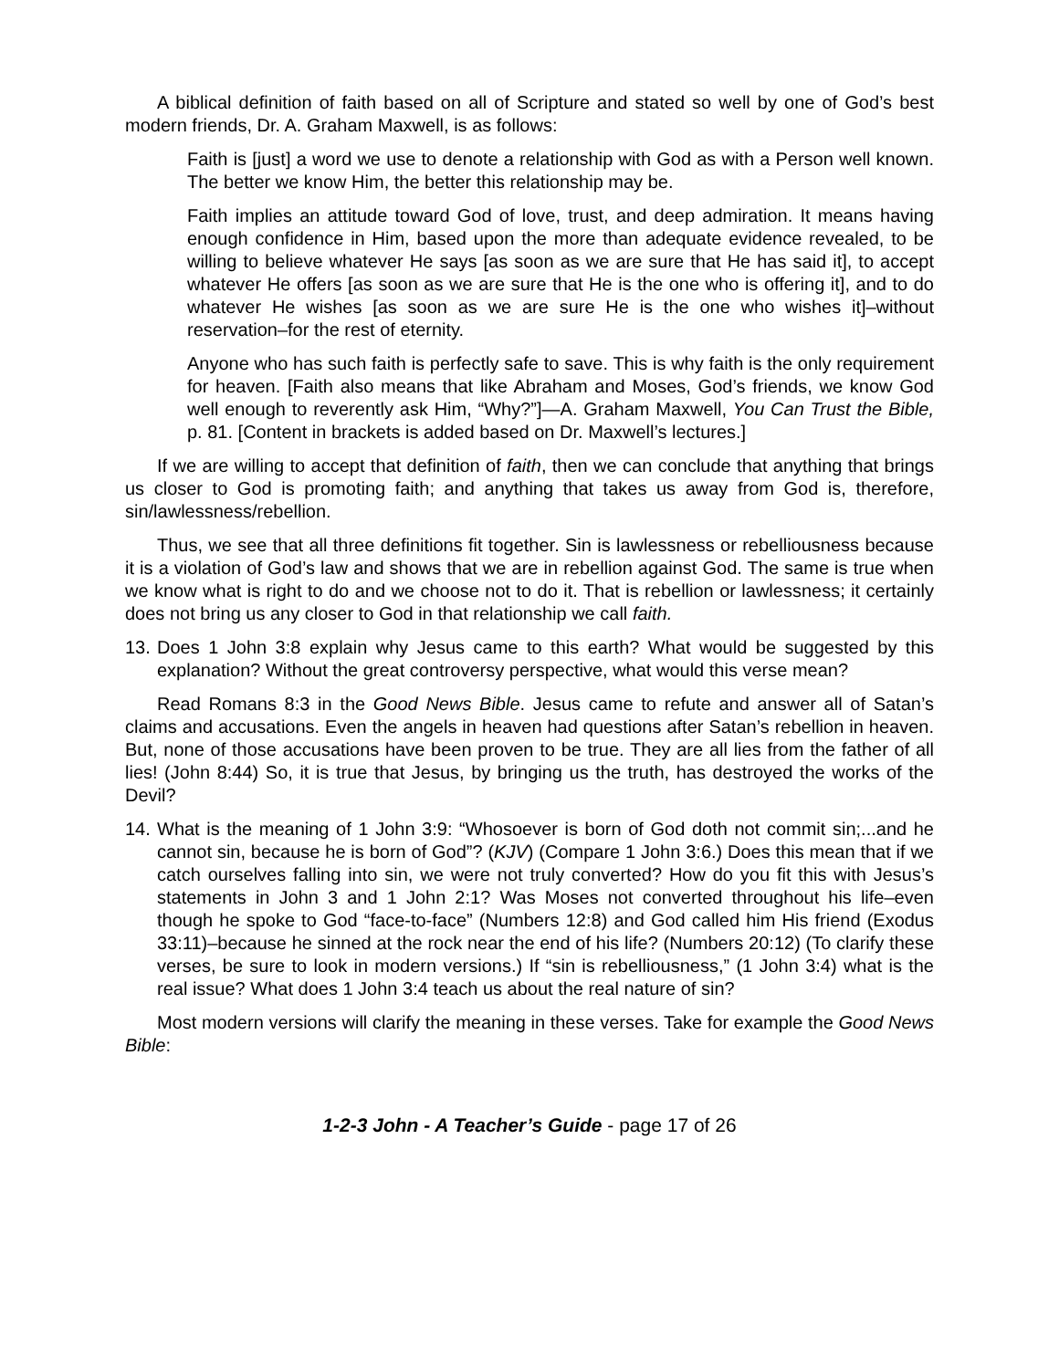A biblical definition of faith based on all of Scripture and stated so well by one of God’s best modern friends, Dr. A. Graham Maxwell, is as follows:
Faith is [just] a word we use to denote a relationship with God as with a Person well known. The better we know Him, the better this relationship may be.
Faith implies an attitude toward God of love, trust, and deep admiration. It means having enough confidence in Him, based upon the more than adequate evidence revealed, to be willing to believe whatever He says [as soon as we are sure that He has said it], to accept whatever He offers [as soon as we are sure that He is the one who is offering it], and to do whatever He wishes [as soon as we are sure He is the one who wishes it]–without reservation–for the rest of eternity.
Anyone who has such faith is perfectly safe to save. This is why faith is the only requirement for heaven. [Faith also means that like Abraham and Moses, God’s friends, we know God well enough to reverently ask Him, “Why?”]—A. Graham Maxwell, You Can Trust the Bible, p. 81. [Content in brackets is added based on Dr. Maxwell’s lectures.]
If we are willing to accept that definition of faith, then we can conclude that anything that brings us closer to God is promoting faith; and anything that takes us away from God is, therefore, sin/lawlessness/rebellion.
Thus, we see that all three definitions fit together. Sin is lawlessness or rebelliousness because it is a violation of God’s law and shows that we are in rebellion against God. The same is true when we know what is right to do and we choose not to do it. That is rebellion or lawlessness; it certainly does not bring us any closer to God in that relationship we call faith.
13. Does 1 John 3:8 explain why Jesus came to this earth? What would be suggested by this explanation? Without the great controversy perspective, what would this verse mean?
Read Romans 8:3 in the Good News Bible. Jesus came to refute and answer all of Satan’s claims and accusations. Even the angels in heaven had questions after Satan’s rebellion in heaven. But, none of those accusations have been proven to be true. They are all lies from the father of all lies! (John 8:44) So, it is true that Jesus, by bringing us the truth, has destroyed the works of the Devil?
14. What is the meaning of 1 John 3:9: “Whosoever is born of God doth not commit sin;...and he cannot sin, because he is born of God”? (KJV) (Compare 1 John 3:6.) Does this mean that if we catch ourselves falling into sin, we were not truly converted? How do you fit this with Jesus’s statements in John 3 and 1 John 2:1? Was Moses not converted throughout his life–even though he spoke to God “face-to-face” (Numbers 12:8) and God called him His friend (Exodus 33:11)–because he sinned at the rock near the end of his life? (Numbers 20:12) (To clarify these verses, be sure to look in modern versions.) If “sin is rebelliousness,” (1 John 3:4) what is the real issue? What does 1 John 3:4 teach us about the real nature of sin?
Most modern versions will clarify the meaning in these verses. Take for example the Good News Bible:
1-2-3 John - A Teacher’s Guide - page 17 of 26